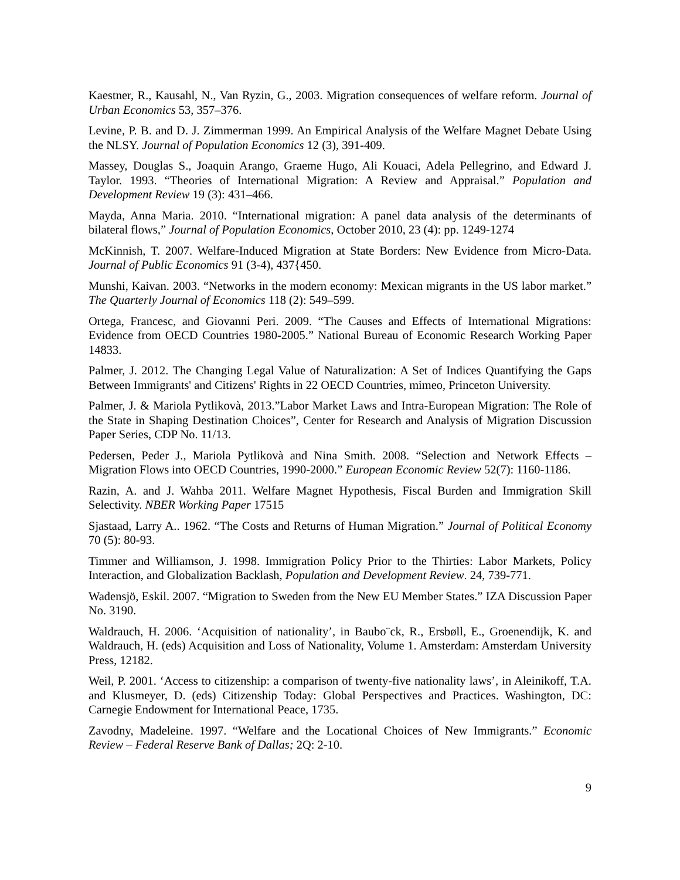Kaestner, R., Kausahl, N., Van Ryzin, G., 2003. Migration consequences of welfare reform. Journal of Urban Economics 53, 357–376.
Levine, P. B. and D. J. Zimmerman 1999. An Empirical Analysis of the Welfare Magnet Debate Using the NLSY. Journal of Population Economics 12 (3), 391-409.
Massey, Douglas S., Joaquin Arango, Graeme Hugo, Ali Kouaci, Adela Pellegrino, and Edward J. Taylor. 1993. “Theories of International Migration: A Review and Appraisal.” Population and Development Review 19 (3): 431–466.
Mayda, Anna Maria. 2010. “International migration: A panel data analysis of the determinants of bilateral flows,” Journal of Population Economics, October 2010, 23 (4): pp. 1249-1274
McKinnish, T. 2007. Welfare-Induced Migration at State Borders: New Evidence from Micro-Data. Journal of Public Economics 91 (3-4), 437{450.
Munshi, Kaivan. 2003. “Networks in the modern economy: Mexican migrants in the US labor market.” The Quarterly Journal of Economics 118 (2): 549–599.
Ortega, Francesc, and Giovanni Peri. 2009. “The Causes and Effects of International Migrations: Evidence from OECD Countries 1980-2005.” National Bureau of Economic Research Working Paper 14833.
Palmer, J. 2012. The Changing Legal Value of Naturalization: A Set of Indices Quantifying the Gaps Between Immigrants' and Citizens' Rights in 22 OECD Countries, mimeo, Princeton University.
Palmer, J. & Mariola Pytlikovà, 2013.”Labor Market Laws and Intra-European Migration: The Role of the State in Shaping Destination Choices”, Center for Research and Analysis of Migration Discussion Paper Series, CDP No. 11/13.
Pedersen, Peder J., Mariola Pytlikovà and Nina Smith. 2008. “Selection and Network Effects – Migration Flows into OECD Countries, 1990-2000.” European Economic Review 52(7): 1160-1186.
Razin, A. and J. Wahba 2011. Welfare Magnet Hypothesis, Fiscal Burden and Immigration Skill Selectivity. NBER Working Paper 17515
Sjastaad, Larry A.. 1962. “The Costs and Returns of Human Migration.” Journal of Political Economy 70 (5): 80-93.
Timmer and Williamson, J. 1998. Immigration Policy Prior to the Thirties: Labor Markets, Policy Interaction, and Globalization Backlash, Population and Development Review. 24, 739-771.
Wadensjö, Eskil. 2007. “Migration to Sweden from the New EU Member States.” IZA Discussion Paper No. 3190.
Waldrauch, H. 2006. ‘Acquisition of nationality’, in Baubo¨ck, R., Ersbøll, E., Groenendijk, K. and Waldrauch, H. (eds) Acquisition and Loss of Nationality, Volume 1. Amsterdam: Amsterdam University Press, 12182.
Weil, P. 2001. ‘Access to citizenship: a comparison of twenty-five nationality laws’, in Aleinikoff, T.A. and Klusmeyer, D. (eds) Citizenship Today: Global Perspectives and Practices. Washington, DC: Carnegie Endowment for International Peace, 1735.
Zavodny, Madeleine. 1997. “Welfare and the Locational Choices of New Immigrants.” Economic Review – Federal Reserve Bank of Dallas; 2Q: 2-10.
9